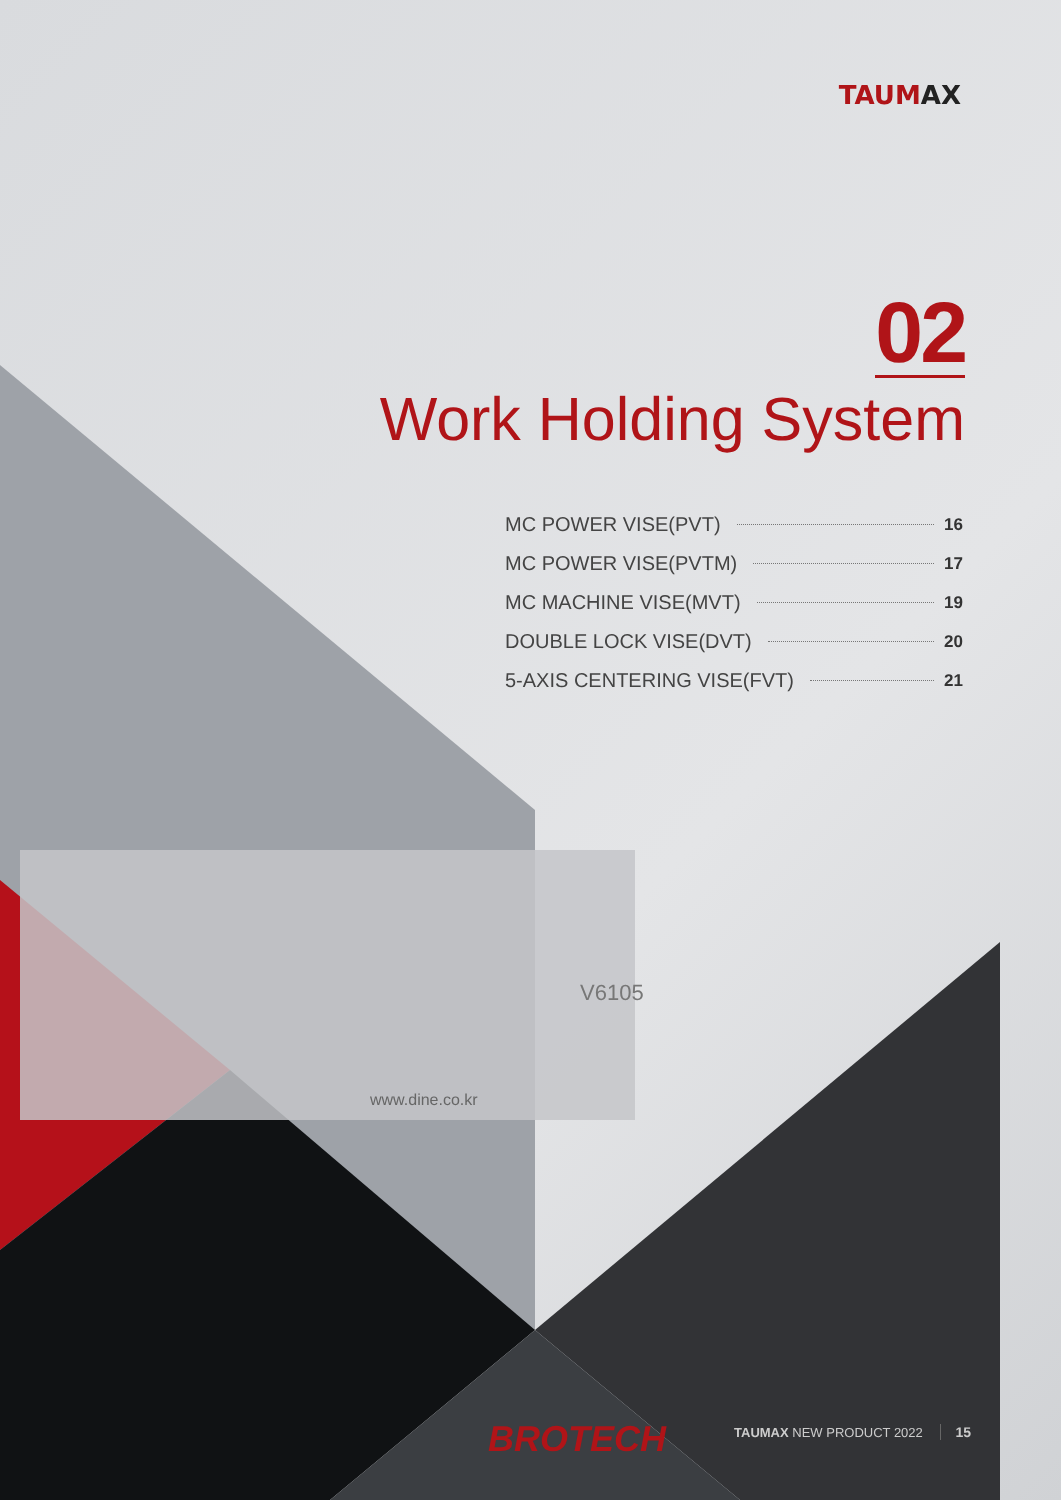V6105
www.dine.co.kr
TAUMAX
02
Work Holding System
MC POWER VISE(PVT) 16
MC POWER VISE(PVTM) 17
MC MACHINE VISE(MVT) 19
DOUBLE LOCK VISE(DVT) 20
5-AXIS CENTERING VISE(FVT) 21
BROTECH TAUMAX NEW PRODUCT 2022 15